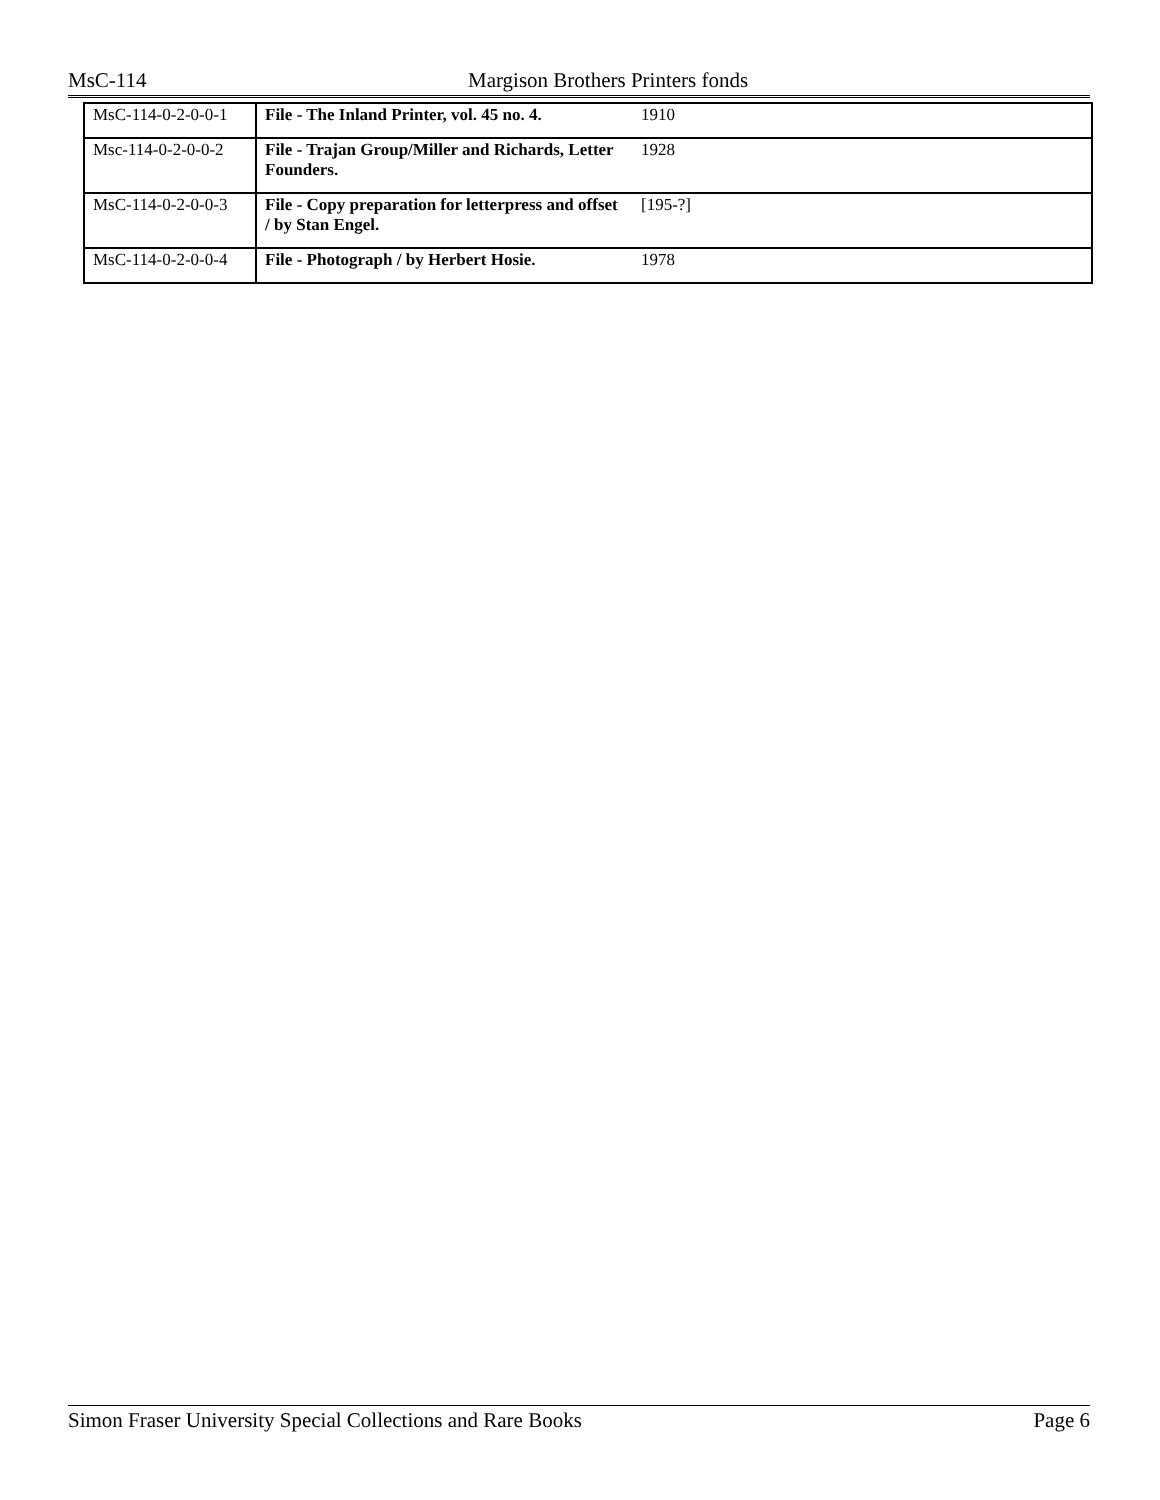MsC-114 Margison Brothers Printers fonds
| MsC-114-0-2-0-0-1 | File - The Inland Printer, vol. 45 no. 4. | 1910 |
| Msc-114-0-2-0-0-2 | File - Trajan Group/Miller and Richards, Letter Founders. | 1928 |
| MsC-114-0-2-0-0-3 | File - Copy preparation for letterpress and offset / by Stan Engel. | [195-?] |
| MsC-114-0-2-0-0-4 | File - Photograph / by Herbert Hosie. | 1978 |
Simon Fraser University Special Collections and Rare Books Page 6